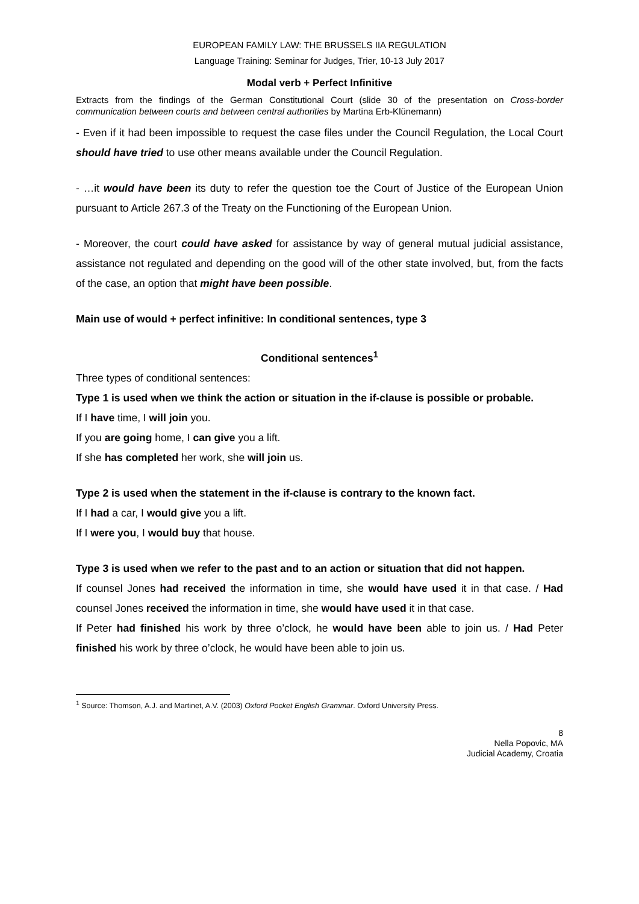EUROPEAN FAMILY LAW: THE BRUSSELS IIA REGULATION
Language Training: Seminar for Judges, Trier, 10-13 July 2017
Modal verb + Perfect Infinitive
Extracts from the findings of the German Constitutional Court (slide 30 of the presentation on Cross-border communication between courts and between central authorities by Martina Erb-Klünemann)
- Even if it had been impossible to request the case files under the Council Regulation, the Local Court should have tried to use other means available under the Council Regulation.
- …it would have been its duty to refer the question toe the Court of Justice of the European Union pursuant to Article 267.3 of the Treaty on the Functioning of the European Union.
- Moreover, the court could have asked for assistance by way of general mutual judicial assistance, assistance not regulated and depending on the good will of the other state involved, but, from the facts of the case, an option that might have been possible.
Main use of would + perfect infinitive: In conditional sentences, type 3
Conditional sentences<sup>1</sup>
Three types of conditional sentences:
Type 1 is used when we think the action or situation in the if-clause is possible or probable.
If I have time, I will join you.
If you are going home, I can give you a lift.
If she has completed her work, she will join us.
Type 2 is used when the statement in the if-clause is contrary to the known fact.
If I had a car, I would give you a lift.
If I were you, I would buy that house.
Type 3 is used when we refer to the past and to an action or situation that did not happen.
If counsel Jones had received the information in time, she would have used it in that case. / Had counsel Jones received the information in time, she would have used it in that case.
If Peter had finished his work by three o’clock, he would have been able to join us. / Had Peter finished his work by three o’clock, he would have been able to join us.
<sup>1</sup> Source: Thomson, A.J. and Martinet, A.V. (2003) Oxford Pocket English Grammar. Oxford University Press.
8
Nella Popovic, MA
Judicial Academy, Croatia